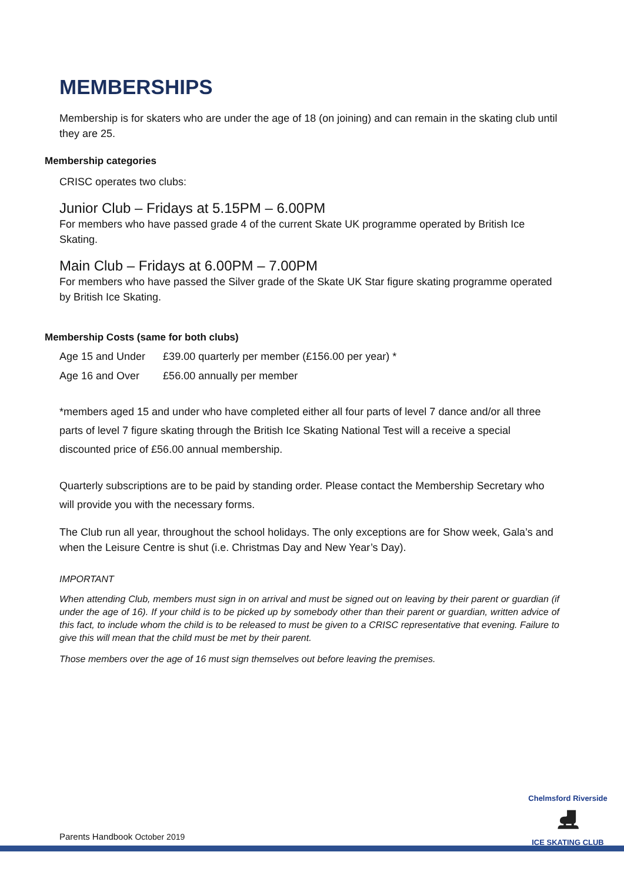MEMBERSHIPS
Membership is for skaters who are under the age of 18 (on joining) and can remain in the skating club until they are 25.
Membership categories
CRISC operates two clubs:
Junior Club – Fridays at 5.15PM – 6.00PM
For members who have passed grade 4 of the current Skate UK programme operated by British Ice Skating.
Main Club – Fridays at 6.00PM – 7.00PM
For members who have passed the Silver grade of the Skate UK Star figure skating programme operated by British Ice Skating.
Membership Costs (same for both clubs)
| Age 15 and Under | £39.00 quarterly per member (£156.00 per year) * |
| Age 16 and Over | £56.00 annually per member |
*members aged 15 and under who have completed either all four parts of level 7 dance and/or all three parts of level 7 figure skating through the British Ice Skating National Test will a receive a special discounted price of £56.00 annual membership.
Quarterly subscriptions are to be paid by standing order. Please contact the Membership Secretary who will provide you with the necessary forms.
The Club run all year, throughout the school holidays. The only exceptions are for Show week, Gala’s and when the Leisure Centre is shut (i.e. Christmas Day and New Year’s Day).
IMPORTANT
When attending Club, members must sign in on arrival and must be signed out on leaving by their parent or guardian (if under the age of 16). If your child is to be picked up by somebody other than their parent or guardian, written advice of this fact, to include whom the child is to be released to must be given to a CRISC representative that evening. Failure to give this will mean that the child must be met by their parent.
Those members over the age of 16 must sign themselves out before leaving the premises.
Parents Handbook October 2019
Chelmsford Riverside
⛸
ICE SKATING CLUB